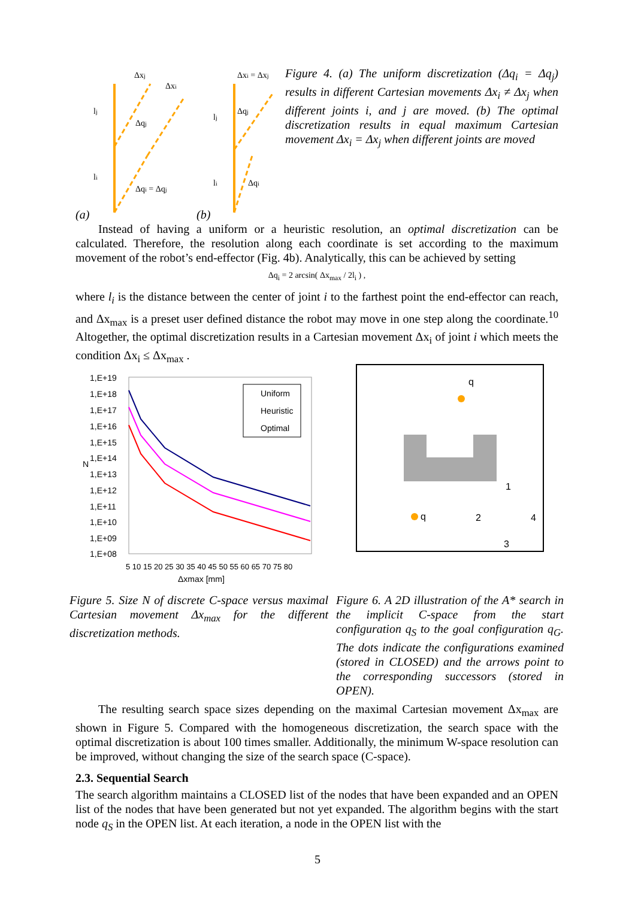Δxj
Δxi
lj
li
Δqj
Δqi = Δqj
(a)
Δxi = Δxj
lj
li
Δqj
Δqi
(b)
Figure 4. (a) The uniform discretization (Δq<sub>i</sub> = Δq<sub>j</sub>) results in different Cartesian movements Δx<sub>i</sub> ≠ Δx<sub>j</sub> when different joints i, and j are moved. (b) The optimal discretization results in equal maximum Cartesian movement Δx<sub>i</sub> = Δx<sub>j</sub> when different joints are moved
Instead of having a uniform or a heuristic resolution, an optimal discretization can be calculated. Therefore, the resolution along each coordinate is set according to the maximum movement of the robot’s end-effector (Fig. 4b). Analytically, this can be achieved by setting
Δq<sub>i</sub> = 2 arcsin( Δx<sub>max</sub> / 2l<sub>i</sub> ) ,
where l<sub>i</sub> is the distance between the center of joint i to the farthest point the end-effector can reach, and Δx<sub>max</sub> is a preset user defined distance the robot may move in one step along the coordinate.<sup>10</sup> Altogether, the optimal discretization results in a Cartesian movement Δx<sub>i</sub> of joint i which meets the condition Δx<sub>i</sub> ≤ Δx<sub>max</sub> .
1,E+19
1,E+18
1,E+17
1,E+16
1,E+15
1,E+14
1,E+13
1,E+12
1,E+11
1,E+10
1,E+09
1,E+08
N
Uniform
Heuristic
Optimal
5 10 15 20 25 30 35 40 45 50 55 60 65 70 75 80
Δxmax [mm]
q
q
1
2
4
3
Figure 5. Size N of discrete C-space versus maximal Cartesian movement Δx<sub>max</sub> for the different discretization methods.
Figure 6. A 2D illustration of the A* search in the implicit C-space from the start configuration q<sub>S</sub> to the goal configuration q<sub>G</sub>. The dots indicate the configurations examined (stored in CLOSED) and the arrows point to the corresponding successors (stored in OPEN).
The resulting search space sizes depending on the maximal Cartesian movement Δx<sub>max</sub> are shown in Figure 5. Compared with the homogeneous discretization, the search space with the optimal discretization is about 100 times smaller. Additionally, the minimum W-space resolution can be improved, without changing the size of the search space (C-space).
2.3. Sequential Search
The search algorithm maintains a CLOSED list of the nodes that have been expanded and an OPEN list of the nodes that have been generated but not yet expanded. The algorithm begins with the start node q<sub>S</sub> in the OPEN list. At each iteration, a node in the OPEN list with the
5